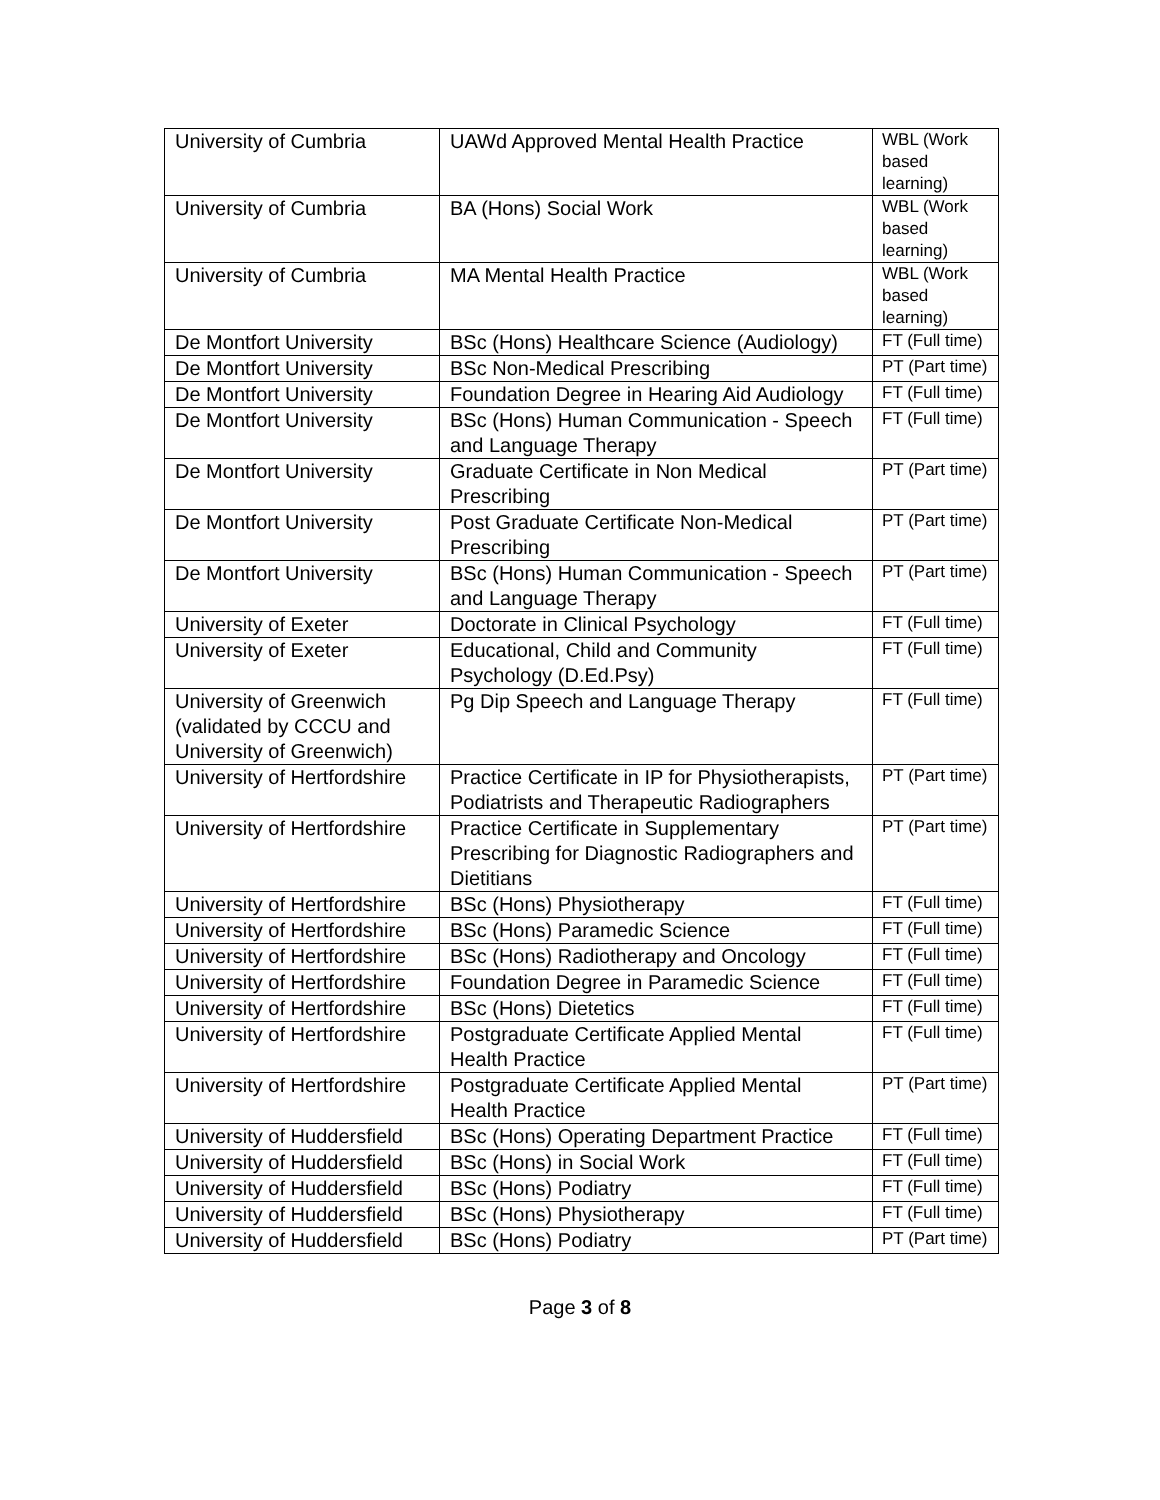| University of Cumbria | UAWd Approved Mental Health Practice | WBL (Work based learning) |
| University of Cumbria | BA (Hons) Social Work | WBL (Work based learning) |
| University of Cumbria | MA Mental Health Practice | WBL (Work based learning) |
| De Montfort University | BSc (Hons) Healthcare Science (Audiology) | FT (Full time) |
| De Montfort University | BSc Non-Medical Prescribing | PT (Part time) |
| De Montfort University | Foundation Degree in Hearing Aid Audiology | FT (Full time) |
| De Montfort University | BSc (Hons) Human Communication - Speech and Language Therapy | FT (Full time) |
| De Montfort University | Graduate Certificate in Non Medical Prescribing | PT (Part time) |
| De Montfort University | Post Graduate Certificate Non-Medical Prescribing | PT (Part time) |
| De Montfort University | BSc (Hons) Human Communication - Speech and Language Therapy | PT (Part time) |
| University of Exeter | Doctorate in Clinical Psychology | FT (Full time) |
| University of Exeter | Educational, Child and Community Psychology (D.Ed.Psy) | FT (Full time) |
| University of Greenwich (validated by CCCU and University of Greenwich) | Pg Dip Speech and Language Therapy | FT (Full time) |
| University of Hertfordshire | Practice Certificate in IP for Physiotherapists, Podiatrists and Therapeutic Radiographers | PT (Part time) |
| University of Hertfordshire | Practice Certificate in Supplementary Prescribing for Diagnostic Radiographers and Dietitians | PT (Part time) |
| University of Hertfordshire | BSc (Hons) Physiotherapy | FT (Full time) |
| University of Hertfordshire | BSc (Hons) Paramedic Science | FT (Full time) |
| University of Hertfordshire | BSc (Hons) Radiotherapy and Oncology | FT (Full time) |
| University of Hertfordshire | Foundation Degree in Paramedic Science | FT (Full time) |
| University of Hertfordshire | BSc (Hons) Dietetics | FT (Full time) |
| University of Hertfordshire | Postgraduate Certificate Applied Mental Health Practice | FT (Full time) |
| University of Hertfordshire | Postgraduate Certificate Applied Mental Health Practice | PT (Part time) |
| University of Huddersfield | BSc (Hons) Operating Department Practice | FT (Full time) |
| University of Huddersfield | BSc (Hons) in Social Work | FT (Full time) |
| University of Huddersfield | BSc (Hons) Podiatry | FT (Full time) |
| University of Huddersfield | BSc (Hons) Physiotherapy | FT (Full time) |
| University of Huddersfield | BSc (Hons) Podiatry | PT (Part time) |
Page 3 of 8